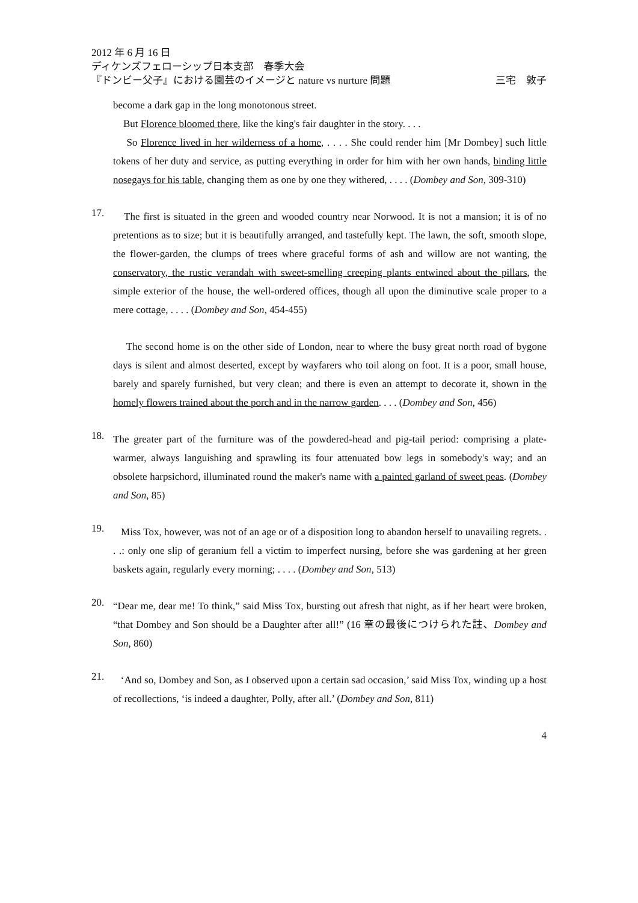2012 年 6 月 16 日
ディケンズフェローシップ日本支部　春季大会
『ドンビー父子』における園芸のイメージと nature vs nurture 問題 三宅　敦子
become a dark gap in the long monotonous street.
But Florence bloomed there, like the king's fair daughter in the story. . . .
So Florence lived in her wilderness of a home, . . . . She could render him [Mr Dombey] such little tokens of her duty and service, as putting everything in order for him with her own hands, binding little nosegays for his table, changing them as one by one they withered, . . . . (Dombey and Son, 309-310)
17.
The first is situated in the green and wooded country near Norwood. It is not a mansion; it is of no pretentions as to size; but it is beautifully arranged, and tastefully kept. The lawn, the soft, smooth slope, the flower-garden, the clumps of trees where graceful forms of ash and willow are not wanting, the conservatory, the rustic verandah with sweet-smelling creeping plants entwined about the pillars, the simple exterior of the house, the well-ordered offices, though all upon the diminutive scale proper to a mere cottage, . . . . (Dombey and Son, 454-455)
The second home is on the other side of London, near to where the busy great north road of bygone days is silent and almost deserted, except by wayfarers who toil along on foot. It is a poor, small house, barely and sparely furnished, but very clean; and there is even an attempt to decorate it, shown in the homely flowers trained about the porch and in the narrow garden. . . . (Dombey and Son, 456)
18.
The greater part of the furniture was of the powdered-head and pig-tail period: comprising a plate-warmer, always languishing and sprawling its four attenuated bow legs in somebody's way; and an obsolete harpsichord, illuminated round the maker's name with a painted garland of sweet peas. (Dombey and Son, 85)
19.
Miss Tox, however, was not of an age or of a disposition long to abandon herself to unavailing regrets. . . .: only one slip of geranium fell a victim to imperfect nursing, before she was gardening at her green baskets again, regularly every morning; . . . . (Dombey and Son, 513)
20.
“Dear me, dear me! To think,” said Miss Tox, bursting out afresh that night, as if her heart were broken, “that Dombey and Son should be a Daughter after all!” (16 章の最後につけられた註、Dombey and Son, 860)
21.
‘And so, Dombey and Son, as I observed upon a certain sad occasion,’ said Miss Tox, winding up a host of recollections, ‘is indeed a daughter, Polly, after all.’ (Dombey and Son, 811)
4